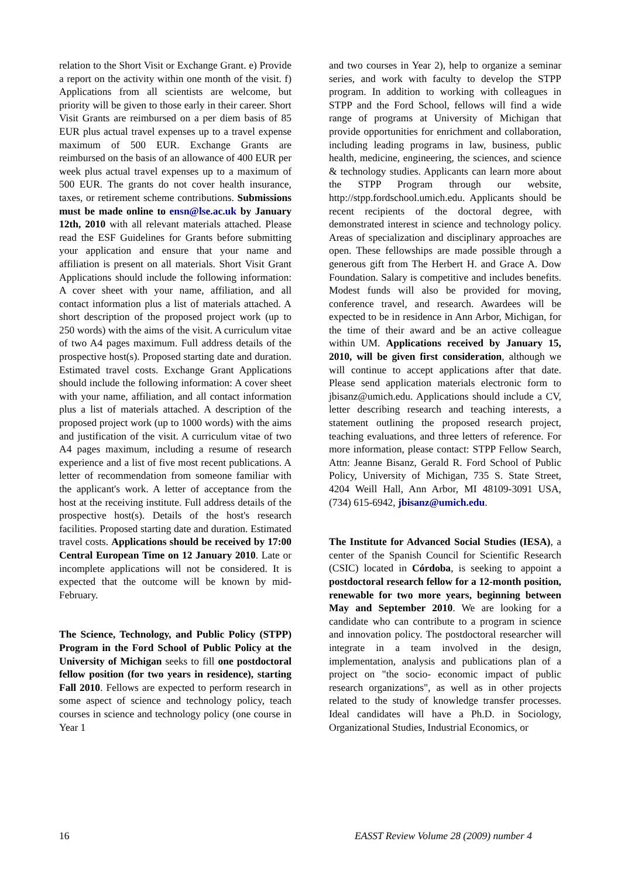relation to the Short Visit or Exchange Grant. e) Provide a report on the activity within one month of the visit. f) Applications from all scientists are welcome, but priority will be given to those early in their career. Short Visit Grants are reimbursed on a per diem basis of 85 EUR plus actual travel expenses up to a travel expense maximum of 500 EUR. Exchange Grants are reimbursed on the basis of an allowance of 400 EUR per week plus actual travel expenses up to a maximum of 500 EUR. The grants do not cover health insurance, taxes, or retirement scheme contributions. Submissions must be made online to ensn@lse.ac.uk by January 12th, 2010 with all relevant materials attached. Please read the ESF Guidelines for Grants before submitting your application and ensure that your name and affiliation is present on all materials. Short Visit Grant Applications should include the following information: A cover sheet with your name, affiliation, and all contact information plus a list of materials attached. A short description of the proposed project work (up to 250 words) with the aims of the visit. A curriculum vitae of two A4 pages maximum. Full address details of the prospective host(s). Proposed starting date and duration. Estimated travel costs. Exchange Grant Applications should include the following information: A cover sheet with your name, affiliation, and all contact information plus a list of materials attached. A description of the proposed project work (up to 1000 words) with the aims and justification of the visit. A curriculum vitae of two A4 pages maximum, including a resume of research experience and a list of five most recent publications. A letter of recommendation from someone familiar with the applicant's work. A letter of acceptance from the host at the receiving institute. Full address details of the prospective host(s). Details of the host's research facilities. Proposed starting date and duration. Estimated travel costs. Applications should be received by 17:00 Central European Time on 12 January 2010. Late or incomplete applications will not be considered. It is expected that the outcome will be known by mid-February.
The Science, Technology, and Public Policy (STPP) Program in the Ford School of Public Policy at the University of Michigan seeks to fill one postdoctoral fellow position (for two years in residence), starting Fall 2010. Fellows are expected to perform research in some aspect of science and technology policy, teach courses in science and technology policy (one course in Year 1
and two courses in Year 2), help to organize a seminar series, and work with faculty to develop the STPP program. In addition to working with colleagues in STPP and the Ford School, fellows will find a wide range of programs at University of Michigan that provide opportunities for enrichment and collaboration, including leading programs in law, business, public health, medicine, engineering, the sciences, and science & technology studies. Applicants can learn more about the STPP Program through our website, http://stpp.fordschool.umich.edu. Applicants should be recent recipients of the doctoral degree, with demonstrated interest in science and technology policy. Areas of specialization and disciplinary approaches are open. These fellowships are made possible through a generous gift from The Herbert H. and Grace A. Dow Foundation. Salary is competitive and includes benefits. Modest funds will also be provided for moving, conference travel, and research. Awardees will be expected to be in residence in Ann Arbor, Michigan, for the time of their award and be an active colleague within UM. Applications received by January 15, 2010, will be given first consideration, although we will continue to accept applications after that date. Please send application materials electronic form to jbisanz@umich.edu. Applications should include a CV, letter describing research and teaching interests, a statement outlining the proposed research project, teaching evaluations, and three letters of reference. For more information, please contact: STPP Fellow Search, Attn: Jeanne Bisanz, Gerald R. Ford School of Public Policy, University of Michigan, 735 S. State Street, 4204 Weill Hall, Ann Arbor, MI 48109-3091 USA, (734) 615-6942, jbisanz@umich.edu.
The Institute for Advanced Social Studies (IESA), a center of the Spanish Council for Scientific Research (CSIC) located in Córdoba, is seeking to appoint a postdoctoral research fellow for a 12-month position, renewable for two more years, beginning between May and September 2010. We are looking for a candidate who can contribute to a program in science and innovation policy. The postdoctoral researcher will integrate in a team involved in the design, implementation, analysis and publications plan of a project on "the socio- economic impact of public research organizations", as well as in other projects related to the study of knowledge transfer processes. Ideal candidates will have a Ph.D. in Sociology, Organizational Studies, Industrial Economics, or
16 EASST Review Volume 28 (2009) number 4